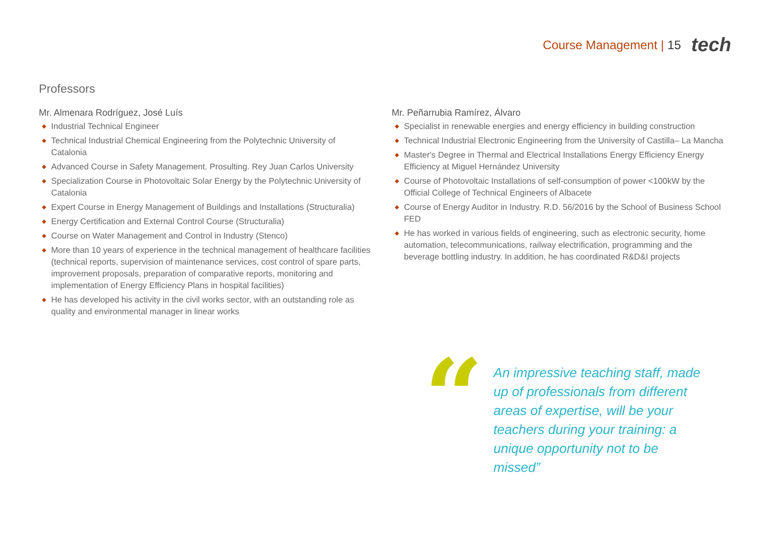Course Management | 15
tech
Professors
Mr. Almenara Rodríguez, José Luís
◆ Industrial Technical Engineer
◆ Technical Industrial Chemical Engineering from the Polytechnic University of Catalonia
◆ Advanced Course in Safety Management. Prosulting. Rey Juan Carlos University
◆ Specialization Course in Photovoltaic Solar Energy by the Polytechnic University of Catalonia
◆ Expert Course in Energy Management of Buildings and Installations (Structuralia)
◆ Energy Certification and External Control Course (Structuralia)
◆ Course on Water Management and Control in Industry (Stenco)
◆ More than 10 years of experience in the technical management of healthcare facilities (technical reports, supervision of maintenance services, cost control of spare parts, improvement proposals, preparation of comparative reports, monitoring and implementation of Energy Efficiency Plans in hospital facilities)
◆ He has developed his activity in the civil works sector, with an outstanding role as quality and environmental manager in linear works
Mr. Peñarrubia Ramírez, Álvaro
◆ Specialist in renewable energies and energy efficiency in building construction
◆ Technical Industrial Electronic Engineering from the University of Castilla– La Mancha
◆ Master's Degree in Thermal and Electrical Installations Energy Efficiency Energy Efficiency at Miguel Hernández University
◆ Course of Photovoltaic Installations of self-consumption of power <100kW by the Official College of Technical Engineers of Albacete
◆ Course of Energy Auditor in Industry. R.D. 56/2016 by the School of Business School FED
◆ He has worked in various fields of engineering, such as electronic security, home automation, telecommunications, railway electrification, programming and the beverage bottling industry. In addition, he has coordinated R&D&I projects
“
An impressive teaching staff, made up of professionals from different areas of expertise, will be your teachers during your training: a unique opportunity not to be missed”